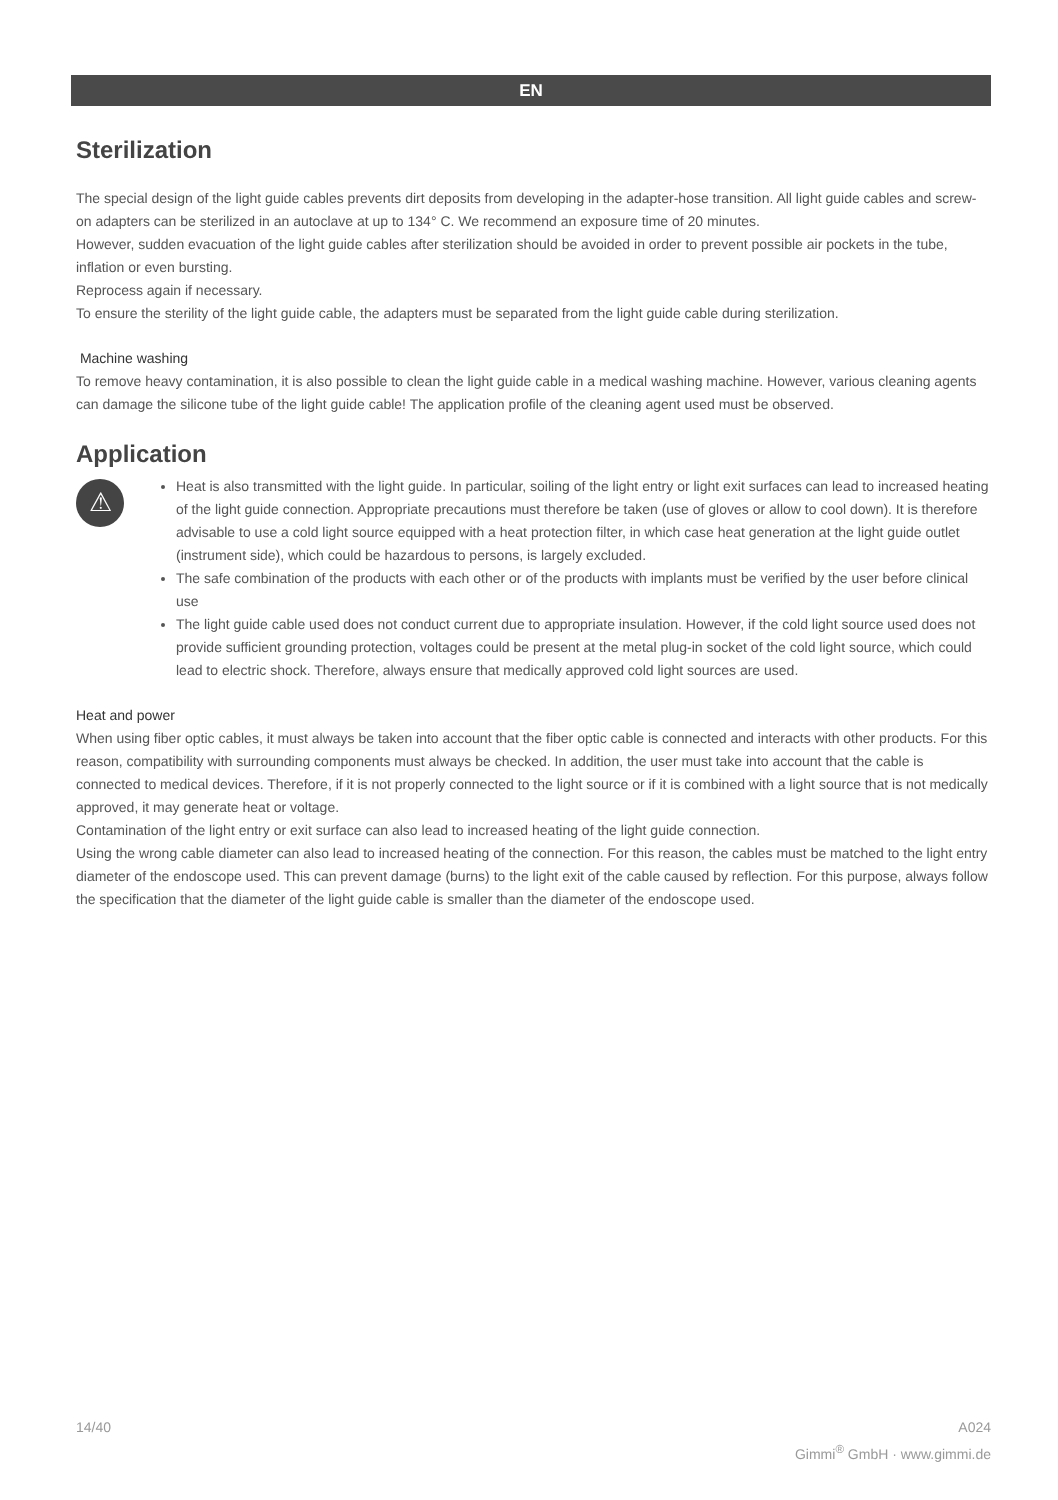EN
Sterilization
The special design of the light guide cables prevents dirt deposits from developing in the adapter-hose transition. All light guide cables and screw-on adapters can be sterilized in an autoclave at up to 134° C. We recommend an exposure time of 20 minutes.
However, sudden evacuation of the light guide cables after sterilization should be avoided in order to prevent possible air pockets in the tube, inflation or even bursting.
Reprocess again if necessary.
To ensure the sterility of the light guide cable, the adapters must be separated from the light guide cable during sterilization.
Machine washing
To remove heavy contamination, it is also possible to clean the light guide cable in a medical washing machine. However, various cleaning agents can damage the silicone tube of the light guide cable! The application profile of the cleaning agent used must be observed.
Application
⚠
Heat is also transmitted with the light guide. In particular, soiling of the light entry or light exit surfaces can lead to increased heating of the light guide connection. Appropriate precautions must therefore be taken (use of gloves or allow to cool down). It is therefore advisable to use a cold light source equipped with a heat protection filter, in which case heat generation at the light guide outlet (instrument side), which could be hazardous to persons, is largely excluded.
The safe combination of the products with each other or of the products with implants must be verified by the user before clinical use
The light guide cable used does not conduct current due to appropriate insulation. However, if the cold light source used does not provide sufficient grounding protection, voltages could be present at the metal plug-in socket of the cold light source, which could lead to electric shock. Therefore, always ensure that medically approved cold light sources are used.
Heat and power
When using fiber optic cables, it must always be taken into account that the fiber optic cable is connected and interacts with other products. For this reason, compatibility with surrounding components must always be checked. In addition, the user must take into account that the cable is connected to medical devices. Therefore, if it is not properly connected to the light source or if it is combined with a light source that is not medically approved, it may generate heat or voltage.
Contamination of the light entry or exit surface can also lead to increased heating of the light guide connection.
Using the wrong cable diameter can also lead to increased heating of the connection. For this reason, the cables must be matched to the light entry diameter of the endoscope used. This can prevent damage (burns) to the light exit of the cable caused by reflection. For this purpose, always follow the specification that the diameter of the light guide cable is smaller than the diameter of the endoscope used.
14/40 A024
Gimmi<sup>®</sup> GmbH · www.gimmi.de